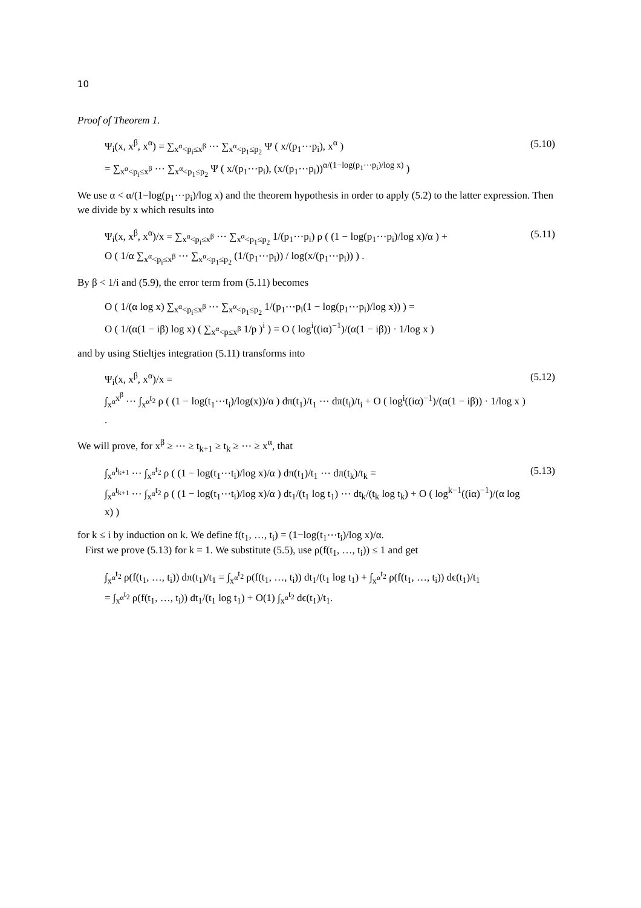10
Proof of Theorem 1.
Ψ<sub>i</sub>(x, x<sup>β</sup>, x<sup>α</sup>) = ∑<sub>x<sup>α</sup><p<sub>i</sub>≤x<sup>β</sup></sub> ⋯ ∑<sub>x<sup>α</sup><p<sub>1</sub>≤p<sub>2</sub></sub> Ψ ( x/(p<sub>1</sub>⋯p<sub>i</sub>), x<sup>α</sup> )
= ∑<sub>x<sup>α</sup><p<sub>i</sub>≤x<sup>β</sup></sub> ⋯ ∑<sub>x<sup>α</sup><p<sub>1</sub>≤p<sub>2</sub></sub> Ψ ( x/(p<sub>1</sub>⋯p<sub>i</sub>), (x/(p<sub>1</sub>⋯p<sub>i</sub>))<sup>α/(1−log(p<sub>1</sub>⋯p<sub>i</sub>)/log x)</sup> )
(5.10)
We use α < α/(1−log(p<sub>1</sub>⋯p<sub>i</sub>)/log x) and the theorem hypothesis in order to apply (5.2) to the latter expression. Then we divide by x which results into
Ψ<sub>i</sub>(x, x<sup>β</sup>, x<sup>α</sup>)/x = ∑<sub>x<sup>α</sup><p<sub>i</sub>≤x<sup>β</sup></sub> ⋯ ∑<sub>x<sup>α</sup><p<sub>1</sub>≤p<sub>2</sub></sub> 1/(p<sub>1</sub>⋯p<sub>i</sub>) ρ ( (1 − log(p<sub>1</sub>⋯p<sub>i</sub>)/log x)/α ) +
O ( 1/α ∑<sub>x<sup>α</sup><p<sub>i</sub>≤x<sup>β</sup></sub> ⋯ ∑<sub>x<sup>α</sup><p<sub>1</sub>≤p<sub>2</sub></sub> (1/(p<sub>1</sub>⋯p<sub>i</sub>)) / log(x/(p<sub>1</sub>⋯p<sub>i</sub>)) ) .
(5.11)
By β < 1/i and (5.9), the error term from (5.11) becomes
O ( 1/(α log x) ∑<sub>x<sup>α</sup><p<sub>i</sub>≤x<sup>β</sup></sub> ⋯ ∑<sub>x<sup>α</sup><p<sub>1</sub>≤p<sub>2</sub></sub> 1/(p<sub>1</sub>⋯p<sub>i</sub>(1 − log(p<sub>1</sub>⋯p<sub>i</sub>)/log x)) ) =
O ( 1/(α(1 − iβ) log x) ( ∑<sub>x<sup>α</sup><p≤x<sup>β</sup></sub> 1/p )<sup>i</sup> ) = O ( log<sup>i</sup>((iα)<sup>−1</sup>)/(α(1 − iβ)) · 1/log x )
and by using Stieltjes integration (5.11) transforms into
Ψ<sub>i</sub>(x, x<sup>β</sup>, x<sup>α</sup>)/x =
∫<sub>x<sup>α</sup></sub><sup>x<sup>β</sup></sup> ⋯ ∫<sub>x<sup>α</sup></sub><sup>t<sub>2</sub></sup> ρ ( (1 − log(t<sub>1</sub>⋯t<sub>i</sub>)/log(x))/α ) dπ(t<sub>1</sub>)/t<sub>1</sub> ⋯ dπ(t<sub>i</sub>)/t<sub>i</sub> + O ( log<sup>i</sup>((iα)<sup>−1</sup>)/(α(1 − iβ)) · 1/log x ) .
(5.12)
We will prove, for x<sup>β</sup> ≥ ⋯ ≥ t<sub>k+1</sub> ≥ t<sub>k</sub> ≥ ⋯ ≥ x<sup>α</sup>, that
∫<sub>x<sup>α</sup></sub><sup>t<sub>k+1</sub></sup> ⋯ ∫<sub>x<sup>α</sup></sub><sup>t<sub>2</sub></sup> ρ ( (1 − log(t<sub>1</sub>⋯t<sub>i</sub>)/log x)/α ) dπ(t<sub>1</sub>)/t<sub>1</sub> ⋯ dπ(t<sub>k</sub>)/t<sub>k</sub> =
∫<sub>x<sup>α</sup></sub><sup>t<sub>k+1</sub></sup> ⋯ ∫<sub>x<sup>α</sup></sub><sup>t<sub>2</sub></sup> ρ ( (1 − log(t<sub>1</sub>⋯t<sub>i</sub>)/log x)/α ) dt<sub>1</sub>/(t<sub>1</sub> log t<sub>1</sub>) ⋯ dt<sub>k</sub>/(t<sub>k</sub> log t<sub>k</sub>) + O ( log<sup>k−1</sup>((iα)<sup>−1</sup>)/(α log x) )
(5.13)
for k ≤ i by induction on k. We define f(t<sub>1</sub>, …, t<sub>i</sub>) = (1−log(t<sub>1</sub>⋯t<sub>i</sub>)/log x)/α.
First we prove (5.13) for k = 1. We substitute (5.5), use ρ(f(t<sub>1</sub>, …, t<sub>i</sub>)) ≤ 1 and get
∫<sub>x<sup>α</sup></sub><sup>t<sub>2</sub></sup> ρ(f(t<sub>1</sub>, …, t<sub>i</sub>)) dπ(t<sub>1</sub>)/t<sub>1</sub> = ∫<sub>x<sup>α</sup></sub><sup>t<sub>2</sub></sup> ρ(f(t<sub>1</sub>, …, t<sub>i</sub>)) dt<sub>1</sub>/(t<sub>1</sub> log t<sub>1</sub>) + ∫<sub>x<sup>α</sup></sub><sup>t<sub>2</sub></sup> ρ(f(t<sub>1</sub>, …, t<sub>i</sub>)) dϵ(t<sub>1</sub>)/t<sub>1</sub>
= ∫<sub>x<sup>α</sup></sub><sup>t<sub>2</sub></sup> ρ(f(t<sub>1</sub>, …, t<sub>i</sub>)) dt<sub>1</sub>/(t<sub>1</sub> log t<sub>1</sub>) + O(1) ∫<sub>x<sup>α</sup></sub><sup>t<sub>2</sub></sup> dϵ(t<sub>1</sub>)/t<sub>1</sub>.